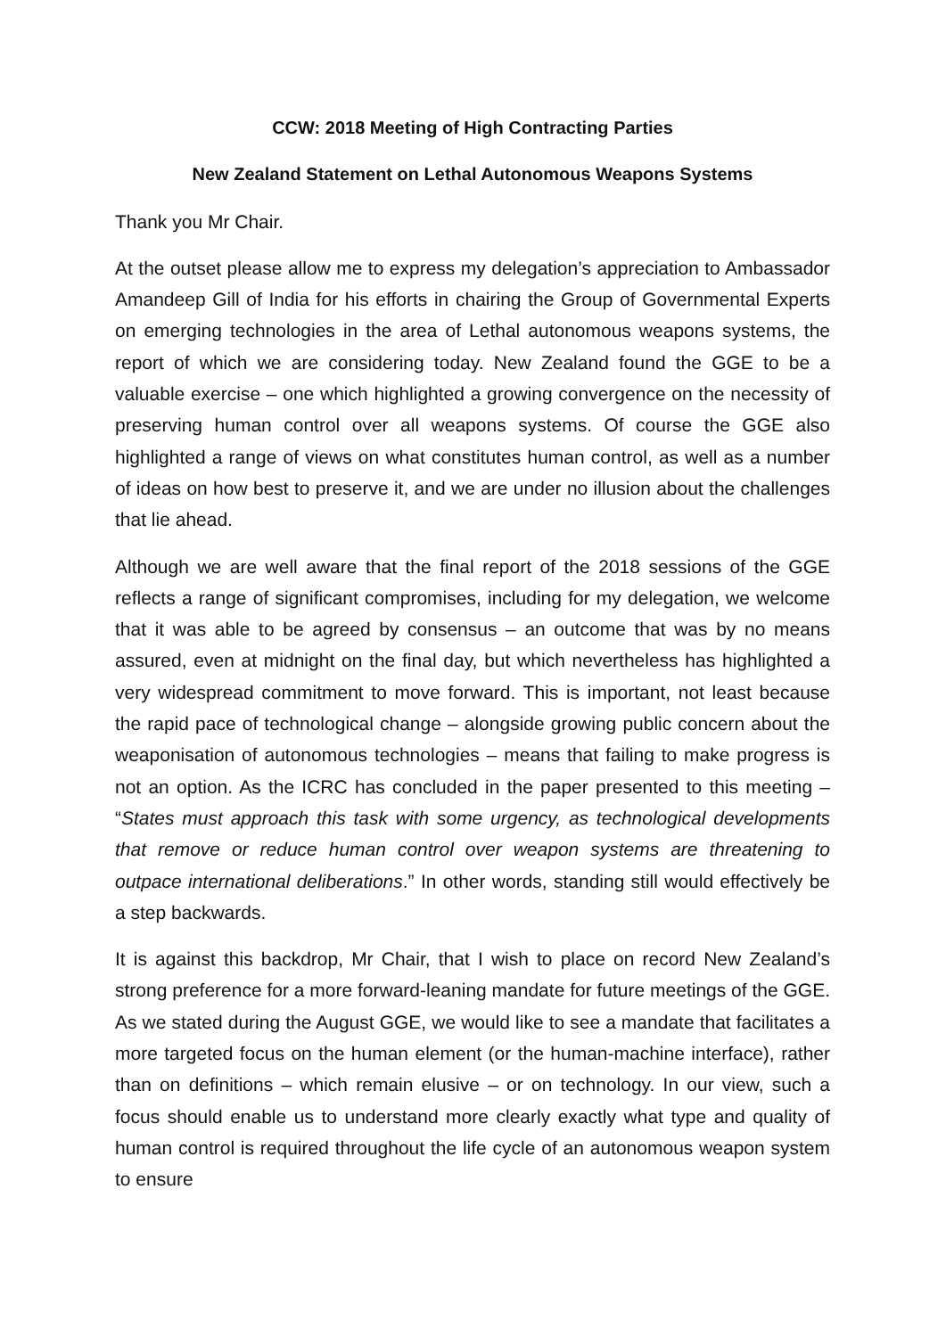CCW: 2018 Meeting of High Contracting Parties
New Zealand Statement on Lethal Autonomous Weapons Systems
Thank you Mr Chair.
At the outset please allow me to express my delegation’s appreciation to Ambassador Amandeep Gill of India for his efforts in chairing the Group of Governmental Experts on emerging technologies in the area of Lethal autonomous weapons systems, the report of which we are considering today. New Zealand found the GGE to be a valuable exercise – one which highlighted a growing convergence on the necessity of preserving human control over all weapons systems. Of course the GGE also highlighted a range of views on what constitutes human control, as well as a number of ideas on how best to preserve it, and we are under no illusion about the challenges that lie ahead.
Although we are well aware that the final report of the 2018 sessions of the GGE reflects a range of significant compromises, including for my delegation, we welcome that it was able to be agreed by consensus – an outcome that was by no means assured, even at midnight on the final day, but which nevertheless has highlighted a very widespread commitment to move forward. This is important, not least because the rapid pace of technological change – alongside growing public concern about the weaponisation of autonomous technologies – means that failing to make progress is not an option. As the ICRC has concluded in the paper presented to this meeting – “States must approach this task with some urgency, as technological developments that remove or reduce human control over weapon systems are threatening to outpace international deliberations.” In other words, standing still would effectively be a step backwards.
It is against this backdrop, Mr Chair, that I wish to place on record New Zealand’s strong preference for a more forward-leaning mandate for future meetings of the GGE. As we stated during the August GGE, we would like to see a mandate that facilitates a more targeted focus on the human element (or the human-machine interface), rather than on definitions – which remain elusive – or on technology. In our view, such a focus should enable us to understand more clearly exactly what type and quality of human control is required throughout the life cycle of an autonomous weapon system to ensure